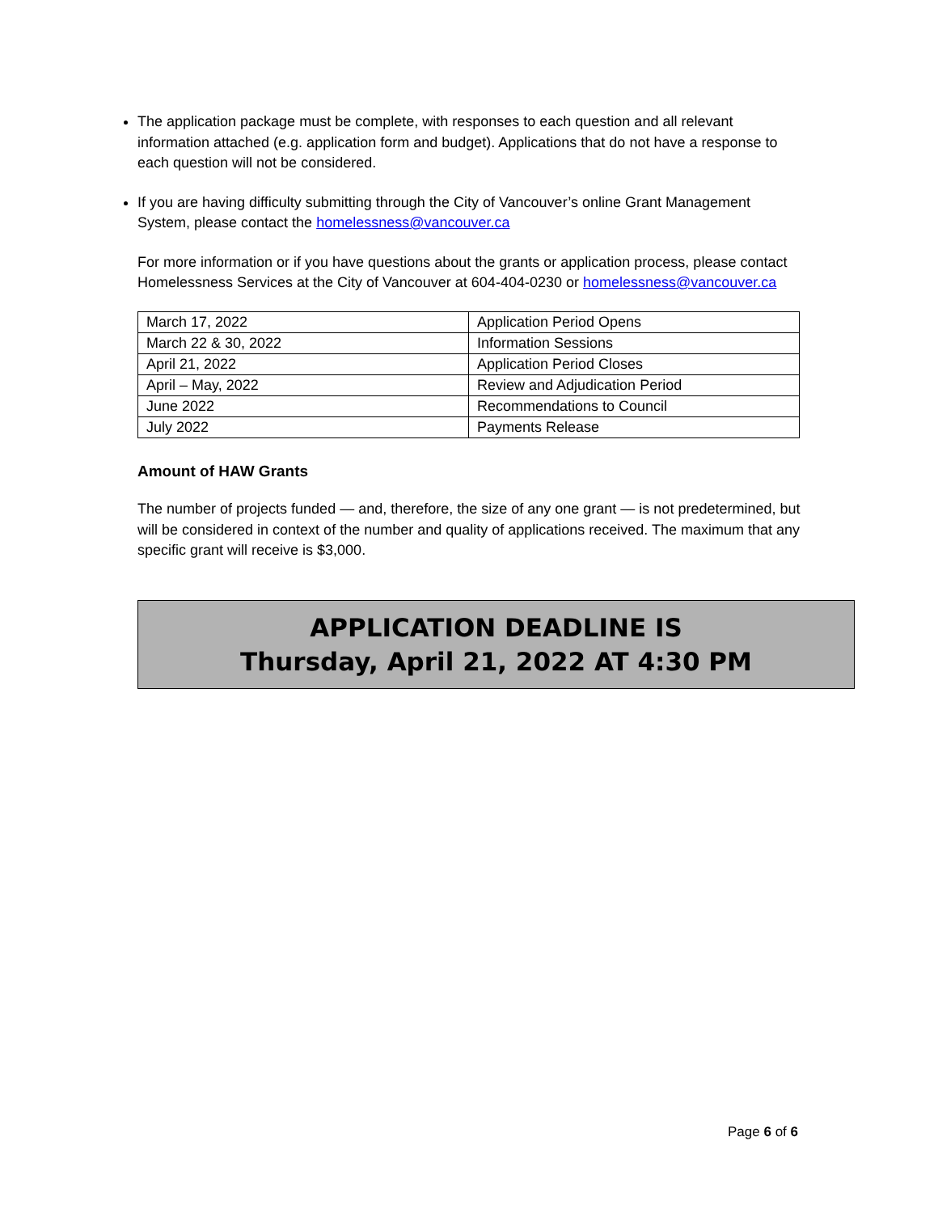The application package must be complete, with responses to each question and all relevant information attached (e.g. application form and budget). Applications that do not have a response to each question will not be considered.
If you are having difficulty submitting through the City of Vancouver’s online Grant Management System, please contact the homelessness@vancouver.ca
For more information or if you have questions about the grants or application process, please contact Homelessness Services at the City of Vancouver at 604-404-0230 or homelessness@vancouver.ca
| March 17, 2022 | Application Period Opens |
| March 22 & 30, 2022 | Information Sessions |
| April 21, 2022 | Application Period Closes |
| April – May, 2022 | Review and Adjudication Period |
| June 2022 | Recommendations to Council |
| July 2022 | Payments Release |
Amount of HAW Grants
The number of projects funded — and, therefore, the size of any one grant — is not predetermined, but will be considered in context of the number and quality of applications received. The maximum that any specific grant will receive is $3,000.
APPLICATION DEADLINE IS
Thursday, April 21, 2022 AT 4:30 PM
Page 6 of 6